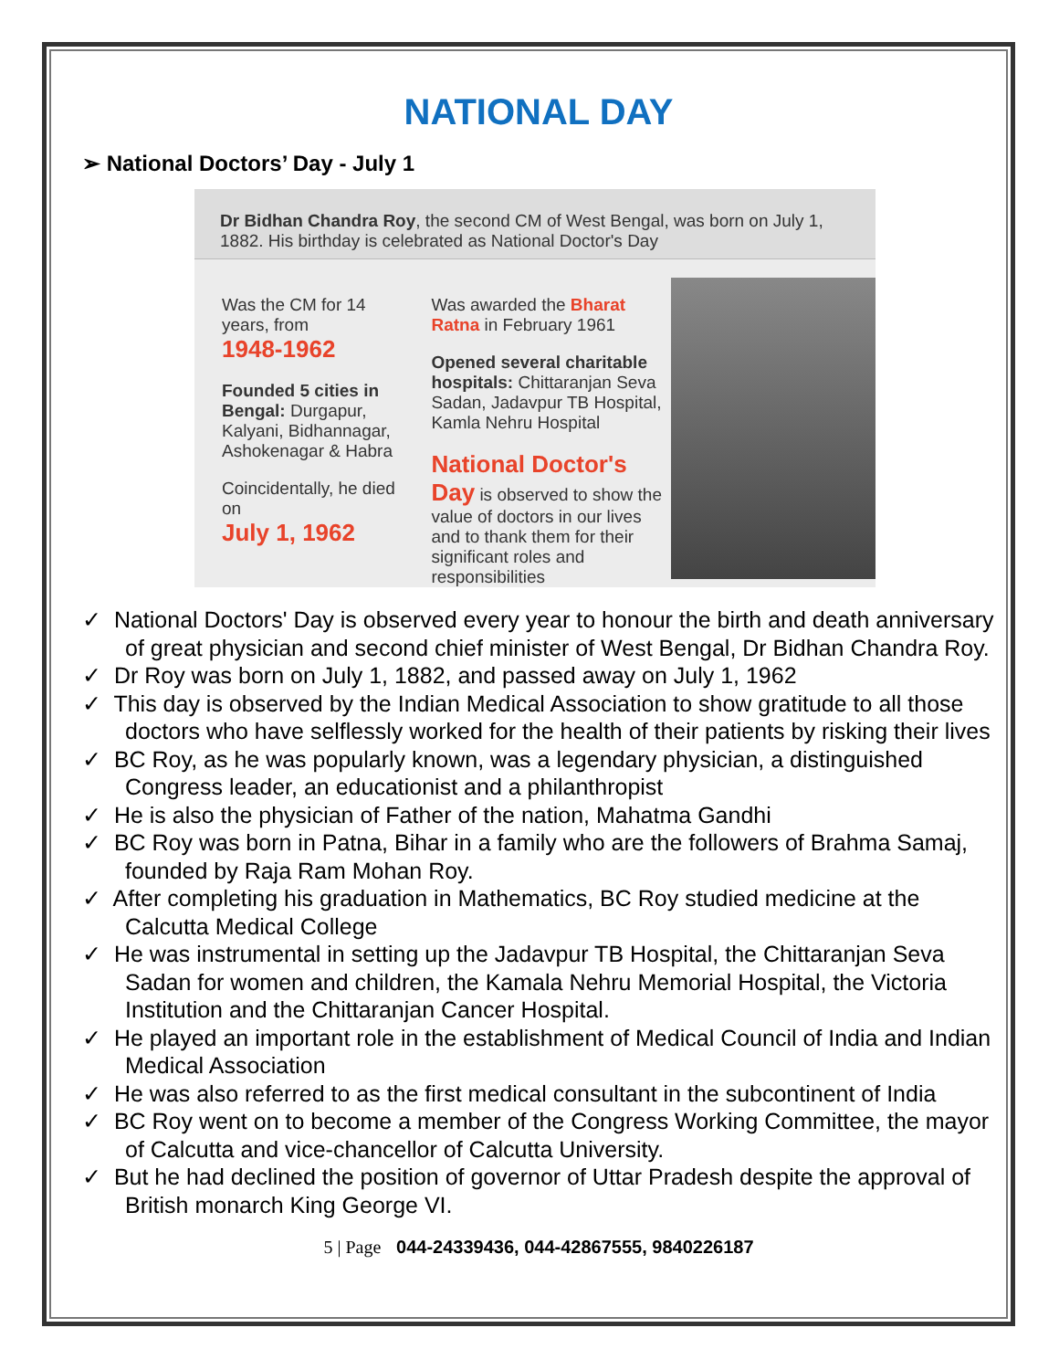NATIONAL DAY
➢ National Doctors’ Day - July 1
Dr Bidhan Chandra Roy, the second CM of West Bengal, was born on July 1, 1882. His birthday is celebrated as National Doctor's Day
Was the CM for 14 years, from
1948-1962
Founded 5 cities in Bengal: Durgapur, Kalyani, Bidhannagar, Ashokenagar & Habra
Coincidentally, he died on
July 1, 1962
Was awarded the Bharat Ratna in February 1961
Opened several charitable hospitals: Chittaranjan Seva Sadan, Jadavpur TB Hospital, Kamla Nehru Hospital
National Doctor's Day is observed to show the value of doctors in our lives and to thank them for their significant roles and responsibilities
✓ National Doctors' Day is observed every year to honour the birth and death anniversary of great physician and second chief minister of West Bengal, Dr Bidhan Chandra Roy.
✓ Dr Roy was born on July 1, 1882, and passed away on July 1, 1962
✓ This day is observed by the Indian Medical Association to show gratitude to all those doctors who have selflessly worked for the health of their patients by risking their lives
✓ BC Roy, as he was popularly known, was a legendary physician, a distinguished Congress leader, an educationist and a philanthropist
✓ He is also the physician of Father of the nation, Mahatma Gandhi
✓ BC Roy was born in Patna, Bihar in a family who are the followers of Brahma Samaj, founded by Raja Ram Mohan Roy.
✓ After completing his graduation in Mathematics, BC Roy studied medicine at the Calcutta Medical College
✓ He was instrumental in setting up the Jadavpur TB Hospital, the Chittaranjan Seva Sadan for women and children, the Kamala Nehru Memorial Hospital, the Victoria Institution and the Chittaranjan Cancer Hospital.
✓ He played an important role in the establishment of Medical Council of India and Indian Medical Association
✓ He was also referred to as the first medical consultant in the subcontinent of India
✓ BC Roy went on to become a member of the Congress Working Committee, the mayor of Calcutta and vice-chancellor of Calcutta University.
✓ But he had declined the position of governor of Uttar Pradesh despite the approval of British monarch King George VI.
5 | Page 044-24339436, 044-42867555, 9840226187